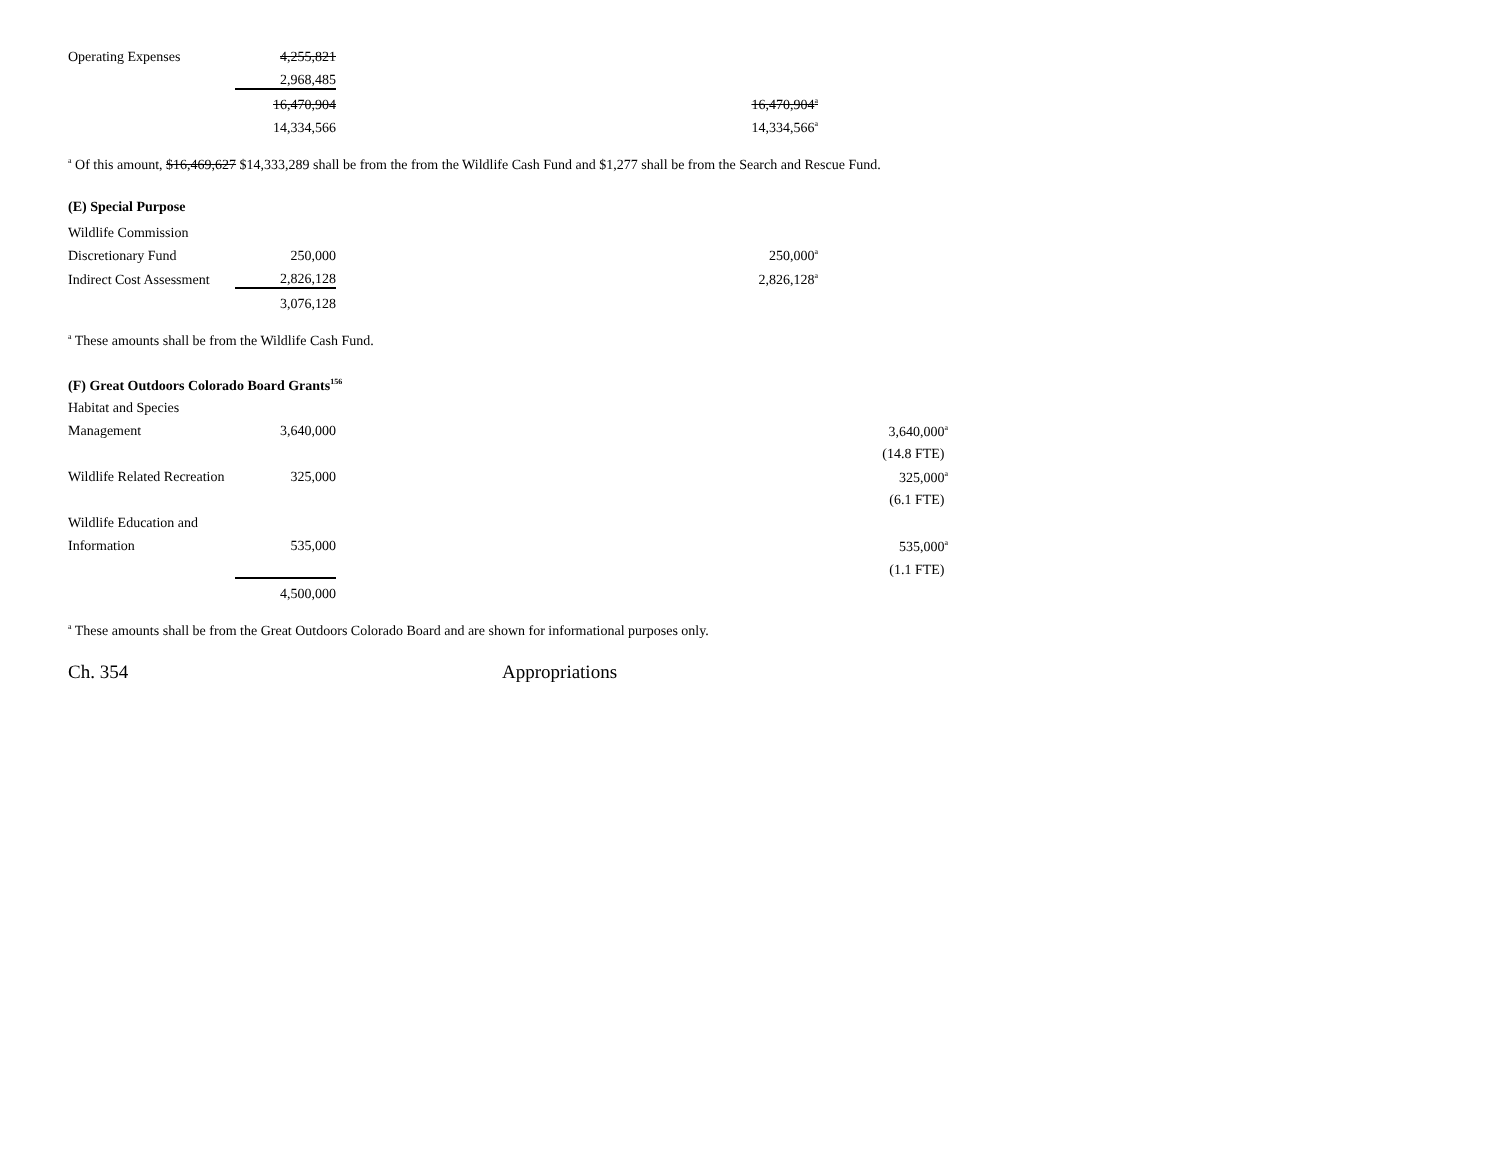| Operating Expenses | 4,255,821 | | |
| | 2,968,485 | | |
| | 16,470,904 | | 16,470,904<sup>a</sup> |
| | 14,334,566 | | 14,334,566<sup>a</sup> |
<sup>a</sup> Of this amount, $16,469,627 $14,333,289 shall be from the from the Wildlife Cash Fund and $1,277 shall be from the Search and Rescue Fund.
(E) Special Purpose
| Wildlife Commission | | | |
| Discretionary Fund | 250,000 | | 250,000<sup>a</sup> |
| Indirect Cost Assessment | 2,826,128 | | 2,826,128<sup>a</sup> |
| | 3,076,128 | | |
<sup>a</sup> These amounts shall be from the Wildlife Cash Fund.
(F) Great Outdoors Colorado Board Grants<sup>156</sup>
| Habitat and Species | | | | | |
| Management | 3,640,000 | | | | 3,640,000<sup>a</sup> |
| | | | | | (14.8 FTE) |
| Wildlife Related Recreation | 325,000 | | | | 325,000<sup>a</sup> |
| | | | | | (6.1 FTE) |
| Wildlife Education and | | | | | |
| Information | 535,000 | | | | 535,000<sup>a</sup> |
| | | | | | (1.1 FTE) |
| | 4,500,000 | | | | |
<sup>a</sup> These amounts shall be from the Great Outdoors Colorado Board and are shown for informational purposes only.
Ch. 354 Appropriations